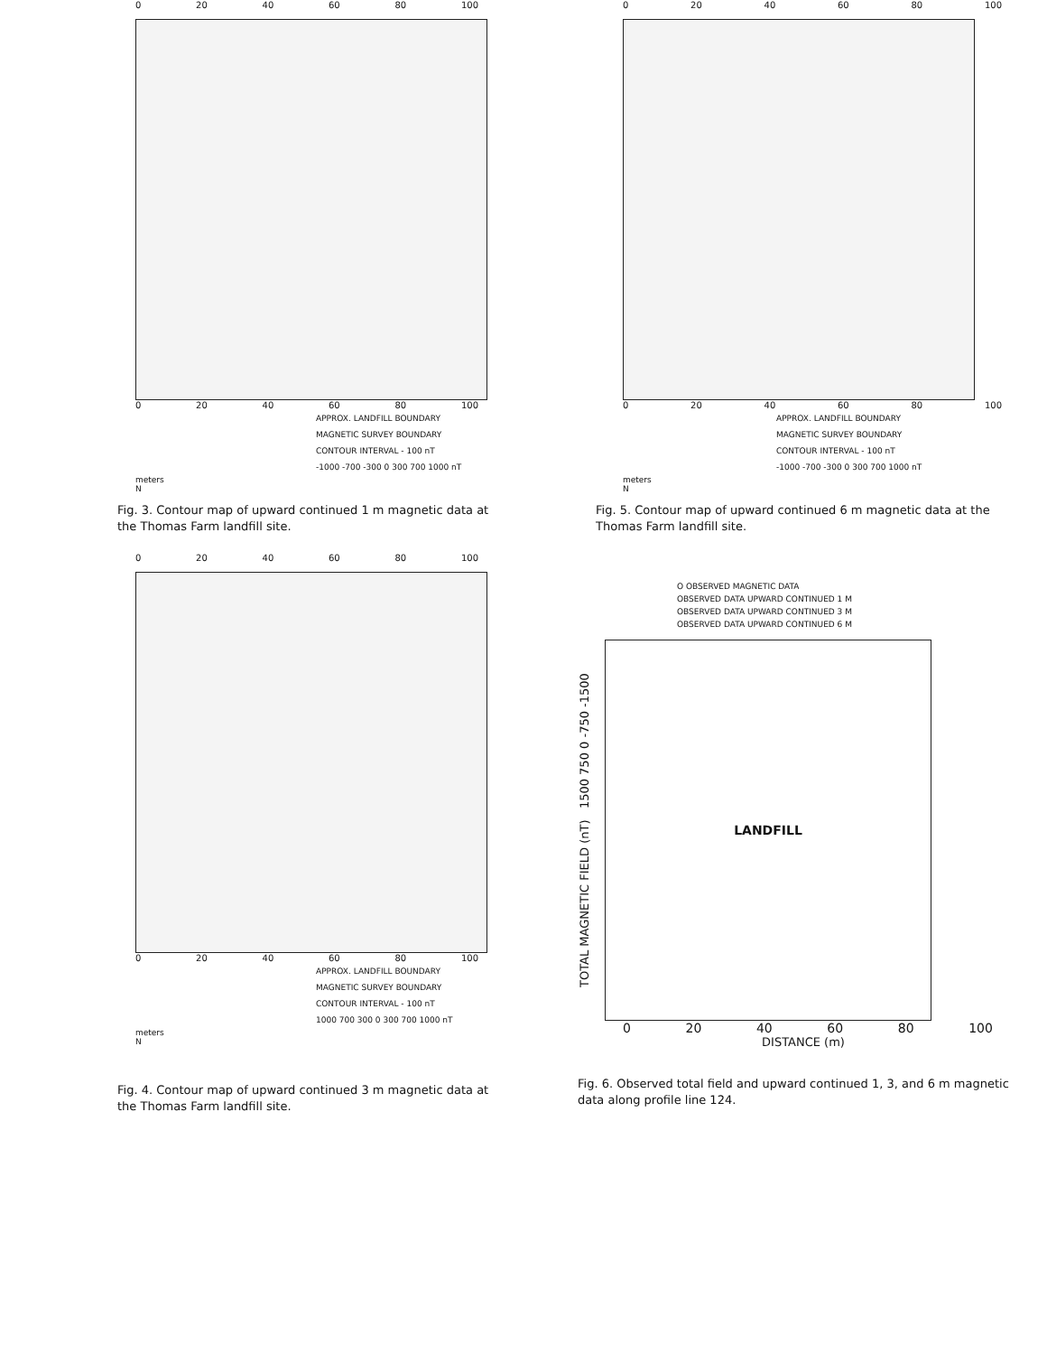0 20 40 60 80 100
0 20 40 60 80 100
APPROX. LANDFILL BOUNDARY
MAGNETIC SURVEY BOUNDARY
CONTOUR INTERVAL - 100 nT
-1000 -700 -300 0 300 700 1000 nT
meters
N
Fig. 3. Contour map of upward continued 1 m magnetic data at the Thomas Farm landfill site.
0 20 40 60 80 100
0 20 40 60 80 100
APPROX. LANDFILL BOUNDARY
MAGNETIC SURVEY BOUNDARY
CONTOUR INTERVAL - 100 nT
-1000 -700 -300 0 300 700 1000 nT
meters
N
Fig. 5. Contour map of upward continued 6 m magnetic data at the Thomas Farm landfill site.
0 20 40 60 80 100
0 20 40 60 80 100
APPROX. LANDFILL BOUNDARY
MAGNETIC SURVEY BOUNDARY
CONTOUR INTERVAL - 100 nT
1000 700 300 0 300 700 1000 nT
meters
N
Fig. 4. Contour map of upward continued 3 m magnetic data at the Thomas Farm landfill site.
O OBSERVED MAGNETIC DATA
OBSERVED DATA UPWARD CONTINUED 1 M
OBSERVED DATA UPWARD CONTINUED 3 M
OBSERVED DATA UPWARD CONTINUED 6 M
TOTAL MAGNETIC FIELD (nT) 1500 750 0 -750 -1500
LANDFILL
0 20 40 60 80 100
DISTANCE (m)
Fig. 6. Observed total field and upward continued 1, 3, and 6 m magnetic data along profile line 124.